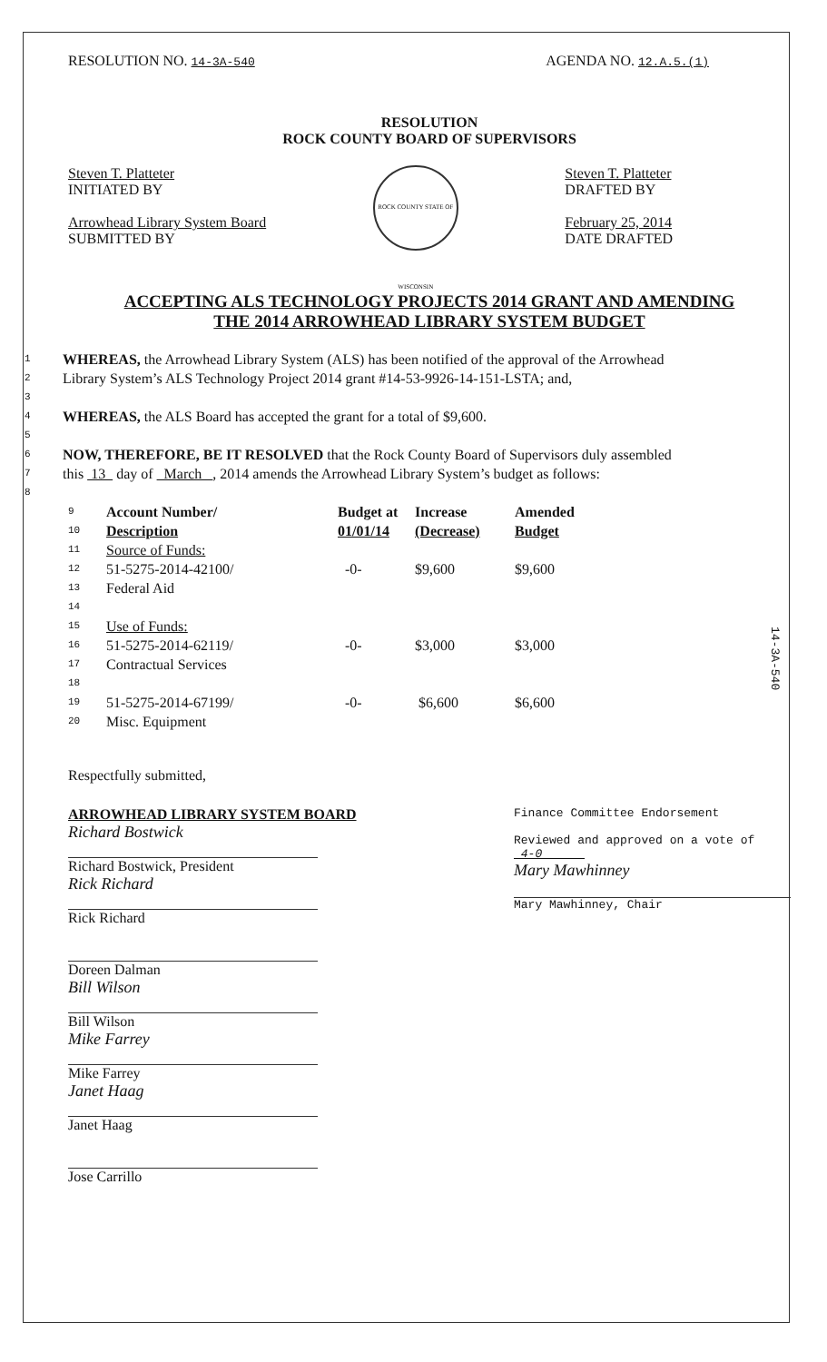RESOLUTION NO. 14-3A-540
AGENDA NO. 12.A.5.(1)
RESOLUTION
ROCK COUNTY BOARD OF SUPERVISORS
Steven T. Platteter
INITIATED BY
Arrowhead Library System Board
SUBMITTED BY
ROCK COUNTY STATE OF WISCONSIN
Steven T. Platteter
DRAFTED BY
February 25, 2014
DATE DRAFTED
ACCEPTING ALS TECHNOLOGY PROJECTS 2014 GRANT AND AMENDING
THE 2014 ARROWHEAD LIBRARY SYSTEM BUDGET
1 WHEREAS, the Arrowhead Library System (ALS) has been notified of the approval of the Arrowhead
2 Library System’s ALS Technology Project 2014 grant #14-53-9926-14-151-LSTA; and,
3
4 WHEREAS, the ALS Board has accepted the grant for a total of $9,600.
5
6 NOW, THEREFORE, BE IT RESOLVED that the Rock County Board of Supervisors duly assembled
7 this 13 day of March , 2014 amends the Arrowhead Library System’s budget as follows:
8
| 9 10 | Account Number/ Description | Budget at 01/01/14 | Increase (Decrease) | Amended Budget |
| 11 | Source of Funds: | | | |
| 12 13 | 51-5275-2014-42100/ Federal Aid | -0- | $9,600 | $9,600 |
| 14 | | | | |
| 15 | Use of Funds: | | | |
| 16 17 | 51-5275-2014-62119/ Contractual Services | -0- | $3,000 | $3,000 |
| 18 | | | | |
| 19 20 | 51-5275-2014-67199/ Misc. Equipment | -0- | $6,600 | $6,600 |
Respectfully submitted,
ARROWHEAD LIBRARY SYSTEM BOARD
Richard Bostwick
Richard Bostwick, President
Rick Richard
Rick Richard
Doreen Dalman
Bill Wilson
Bill Wilson
Mike Farrey
Mike Farrey
Janet Haag
Janet Haag
Jose Carrillo
Finance Committee Endorsement
Reviewed and approved on a vote of
4-0
Mary Mawhinney
Mary Mawhinney, Chair
14-3A-540